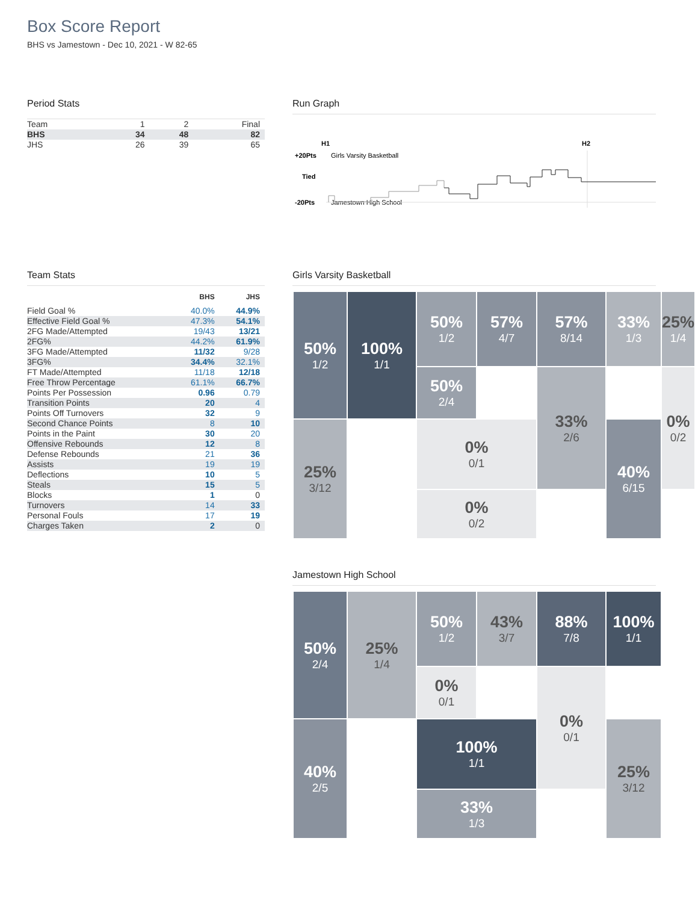Box Score Report
BHS vs Jamestown - Dec 10, 2021 - W 82-65
Period Stats
| Team | 1 | 2 | Final |
| BHS | 34 | 48 | 82 |
| JHS | 26 | 39 | 65 |
Run Graph
H1
H2
+20Pts
Tied
-20Pts
Girls Varsity Basketball
Jamestown High School
Team Stats
| | BHS | JHS |
| --- | --- | --- |
| Field Goal % | 40.0% | 44.9% |
| Effective Field Goal % | 47.3% | 54.1% |
| 2FG Made/Attempted | 19/43 | 13/21 |
| 2FG% | 44.2% | 61.9% |
| 3FG Made/Attempted | 11/32 | 9/28 |
| 3FG% | 34.4% | 32.1% |
| FT Made/Attempted | 11/18 | 12/18 |
| Free Throw Percentage | 61.1% | 66.7% |
| Points Per Possession | 0.96 | 0.79 |
| Transition Points | 20 | 4 |
| Points Off Turnovers | 32 | 9 |
| Second Chance Points | 8 | 10 |
| Points in the Paint | 30 | 20 |
| Offensive Rebounds | 12 | 8 |
| Defense Rebounds | 21 | 36 |
| Assists | 19 | 19 |
| Deflections | 10 | 5 |
| Steals | 15 | 5 |
| Blocks | 1 | 0 |
| Turnovers | 14 | 33 |
| Personal Fouls | 17 | 19 |
| Charges Taken | 2 | 0 |
Girls Varsity Basketball
50%
1/2
50%
1/2
57%
4/7
57%
8/14
33%
1/3
100%
1/1
33%
2/6
25%
1/4
50%
2/4
0%
0/2
25%
3/12
0%
0/1
40%
6/15
0%
0/2
Jamestown High School
50%
2/4
50%
1/2
43%
3/7
88%
7/8
100%
1/1
25%
1/4
0%
0/1
0%
0/1
40%
2/5
100%
1/1
25%
3/12
33%
1/3